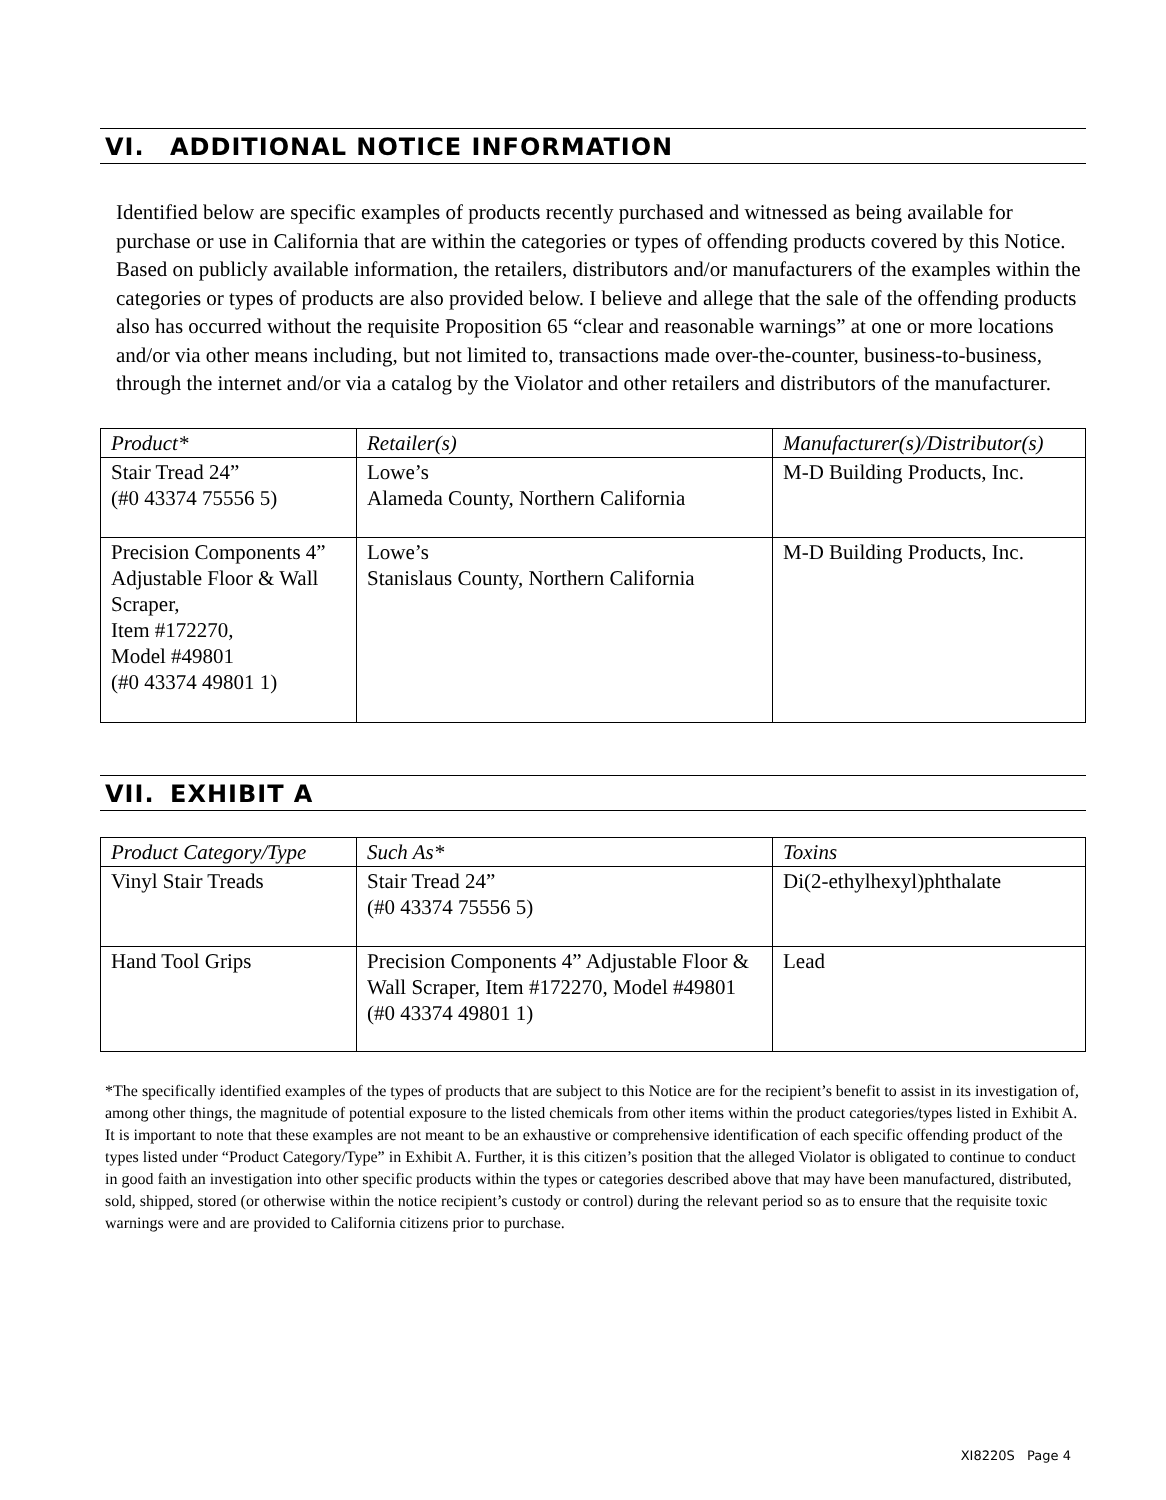VI. ADDITIONAL NOTICE INFORMATION
Identified below are specific examples of products recently purchased and witnessed as being available for purchase or use in California that are within the categories or types of offending products covered by this Notice. Based on publicly available information, the retailers, distributors and/or manufacturers of the examples within the categories or types of products are also provided below. I believe and allege that the sale of the offending products also has occurred without the requisite Proposition 65 “clear and reasonable warnings” at one or more locations and/or via other means including, but not limited to, transactions made over-the-counter, business-to-business, through the internet and/or via a catalog by the Violator and other retailers and distributors of the manufacturer.
| Product* | Retailer(s) | Manufacturer(s)/Distributor(s) |
| --- | --- | --- |
| Stair Tread 24” (#0 43374 75556 5) | Lowe’s Alameda County, Northern California | M-D Building Products, Inc. |
| Precision Components 4” Adjustable Floor & Wall Scraper, Item #172270, Model #49801 (#0 43374 49801 1) | Lowe’s Stanislaus County, Northern California | M-D Building Products, Inc. |
VII. EXHIBIT A
| Product Category/Type | Such As* | Toxins |
| --- | --- | --- |
| Vinyl Stair Treads | Stair Tread 24” (#0 43374 75556 5) | Di(2-ethylhexyl)phthalate |
| Hand Tool Grips | Precision Components 4” Adjustable Floor & Wall Scraper, Item #172270, Model #49801 (#0 43374 49801 1) | Lead |
*The specifically identified examples of the types of products that are subject to this Notice are for the recipient’s benefit to assist in its investigation of, among other things, the magnitude of potential exposure to the listed chemicals from other items within the product categories/types listed in Exhibit A. It is important to note that these examples are not meant to be an exhaustive or comprehensive identification of each specific offending product of the types listed under “Product Category/Type” in Exhibit A. Further, it is this citizen’s position that the alleged Violator is obligated to continue to conduct in good faith an investigation into other specific products within the types or categories described above that may have been manufactured, distributed, sold, shipped, stored (or otherwise within the notice recipient’s custody or control) during the relevant period so as to ensure that the requisite toxic warnings were and are provided to California citizens prior to purchase.
XI8220S Page 4